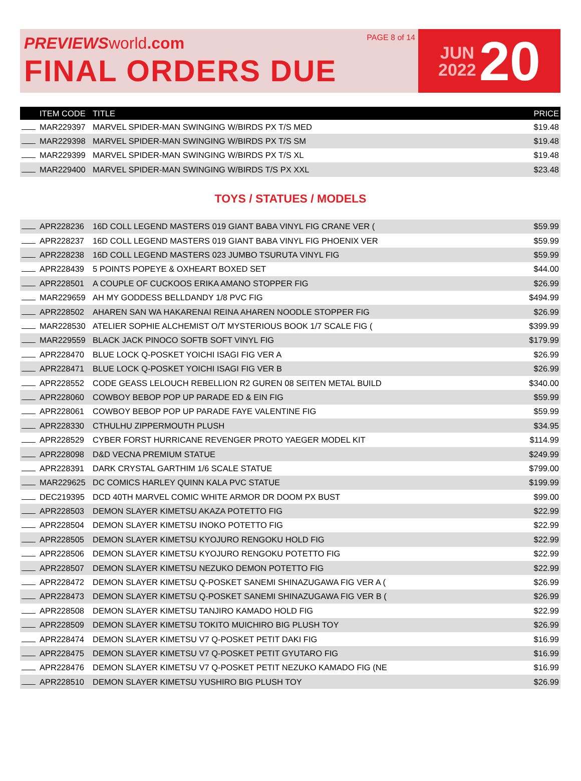PREVIEWS world.com
FINAL ORDERS DUE
PAGE 8 of 14
JUN
2022
20
| | ITEM CODE | TITLE | PRICE |
| --- | --- | --- | --- |
| | MAR229397 | MARVEL SPIDER-MAN SWINGING W/BIRDS PX T/S MED | $19.48 |
| | MAR229398 | MARVEL SPIDER-MAN SWINGING W/BIRDS PX T/S SM | $19.48 |
| | MAR229399 | MARVEL SPIDER-MAN SWINGING W/BIRDS PX T/S XL | $19.48 |
| | MAR229400 | MARVEL SPIDER-MAN SWINGING W/BIRDS T/S PX XXL | $23.48 |
TOYS / STATUES / MODELS
| | APR228236 | 16D COLL LEGEND MASTERS 019 GIANT BABA VINYL FIG CRANE VER ( | $59.99 |
| | APR228237 | 16D COLL LEGEND MASTERS 019 GIANT BABA VINYL FIG PHOENIX VER | $59.99 |
| | APR228238 | 16D COLL LEGEND MASTERS 023 JUMBO TSURUTA VINYL FIG | $59.99 |
| | APR228439 | 5 POINTS POPEYE & OXHEART BOXED SET | $44.00 |
| | APR228501 | A COUPLE OF CUCKOOS ERIKA AMANO STOPPER FIG | $26.99 |
| | MAR229659 | AH MY GODDESS BELLDANDY 1/8 PVC FIG | $494.99 |
| | APR228502 | AHAREN SAN WA HAKARENAI REINA AHAREN NOODLE STOPPER FIG | $26.99 |
| | MAR228530 | ATELIER SOPHIE ALCHEMIST O/T MYSTERIOUS BOOK 1/7 SCALE FIG ( | $399.99 |
| | MAR229559 | BLACK JACK PINOCO SOFTB SOFT VINYL FIG | $179.99 |
| | APR228470 | BLUE LOCK Q-POSKET YOICHI ISAGI FIG VER A | $26.99 |
| | APR228471 | BLUE LOCK Q-POSKET YOICHI ISAGI FIG VER B | $26.99 |
| | APR228552 | CODE GEASS LELOUCH REBELLION R2 GUREN 08 SEITEN METAL BUILD | $340.00 |
| | APR228060 | COWBOY BEBOP POP UP PARADE ED & EIN FIG | $59.99 |
| | APR228061 | COWBOY BEBOP POP UP PARADE FAYE VALENTINE FIG | $59.99 |
| | APR228330 | CTHULHU ZIPPERMOUTH PLUSH | $34.95 |
| | APR228529 | CYBER FORST HURRICANE REVENGER PROTO YAEGER MODEL KIT | $114.99 |
| | APR228098 | D&D VECNA PREMIUM STATUE | $249.99 |
| | APR228391 | DARK CRYSTAL GARTHIM 1/6 SCALE STATUE | $799.00 |
| | MAR229625 | DC COMICS HARLEY QUINN KALA PVC STATUE | $199.99 |
| | DEC219395 | DCD 40TH MARVEL COMIC WHITE ARMOR DR DOOM PX BUST | $99.00 |
| | APR228503 | DEMON SLAYER KIMETSU AKAZA POTETTO FIG | $22.99 |
| | APR228504 | DEMON SLAYER KIMETSU INOKO POTETTO FIG | $22.99 |
| | APR228505 | DEMON SLAYER KIMETSU KYOJURO RENGOKU HOLD FIG | $22.99 |
| | APR228506 | DEMON SLAYER KIMETSU KYOJURO RENGOKU POTETTO FIG | $22.99 |
| | APR228507 | DEMON SLAYER KIMETSU NEZUKO DEMON POTETTO FIG | $22.99 |
| | APR228472 | DEMON SLAYER KIMETSU Q-POSKET SANEMI SHINAZUGAWA FIG VER A ( | $26.99 |
| | APR228473 | DEMON SLAYER KIMETSU Q-POSKET SANEMI SHINAZUGAWA FIG VER B ( | $26.99 |
| | APR228508 | DEMON SLAYER KIMETSU TANJIRO KAMADO HOLD FIG | $22.99 |
| | APR228509 | DEMON SLAYER KIMETSU TOKITO MUICHIRO BIG PLUSH TOY | $26.99 |
| | APR228474 | DEMON SLAYER KIMETSU V7 Q-POSKET PETIT DAKI FIG | $16.99 |
| | APR228475 | DEMON SLAYER KIMETSU V7 Q-POSKET PETIT GYUTARO FIG | $16.99 |
| | APR228476 | DEMON SLAYER KIMETSU V7 Q-POSKET PETIT NEZUKO KAMADO FIG (NE | $16.99 |
| | APR228510 | DEMON SLAYER KIMETSU YUSHIRO BIG PLUSH TOY | $26.99 |